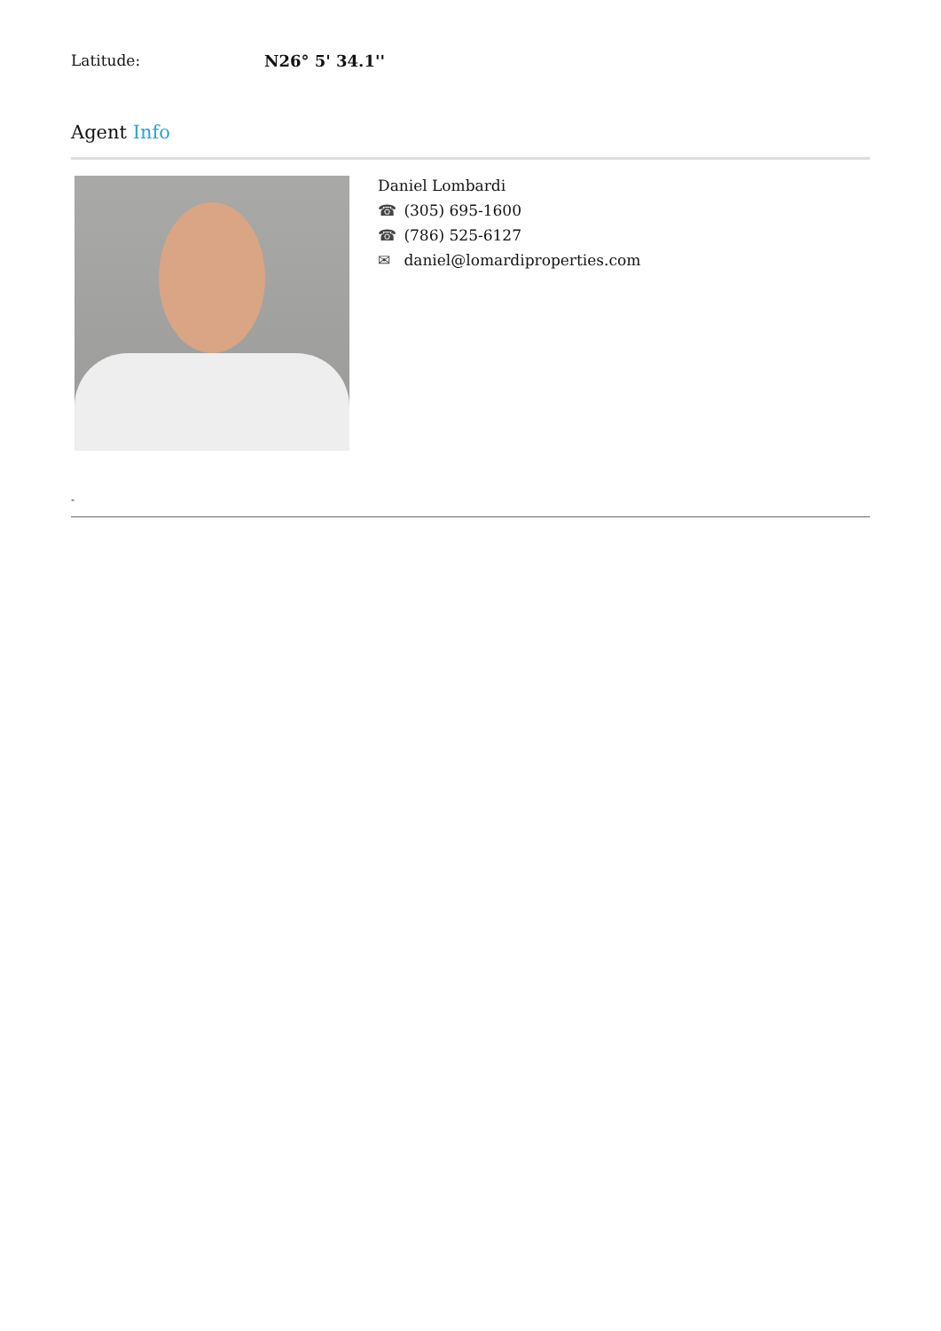Latitude: N26° 5' 34.1''
Agent Info
Daniel Lombardi
☎ (305) 695-1600
☎ (786) 525-6127
✉ daniel@lomardiproperties.com
-